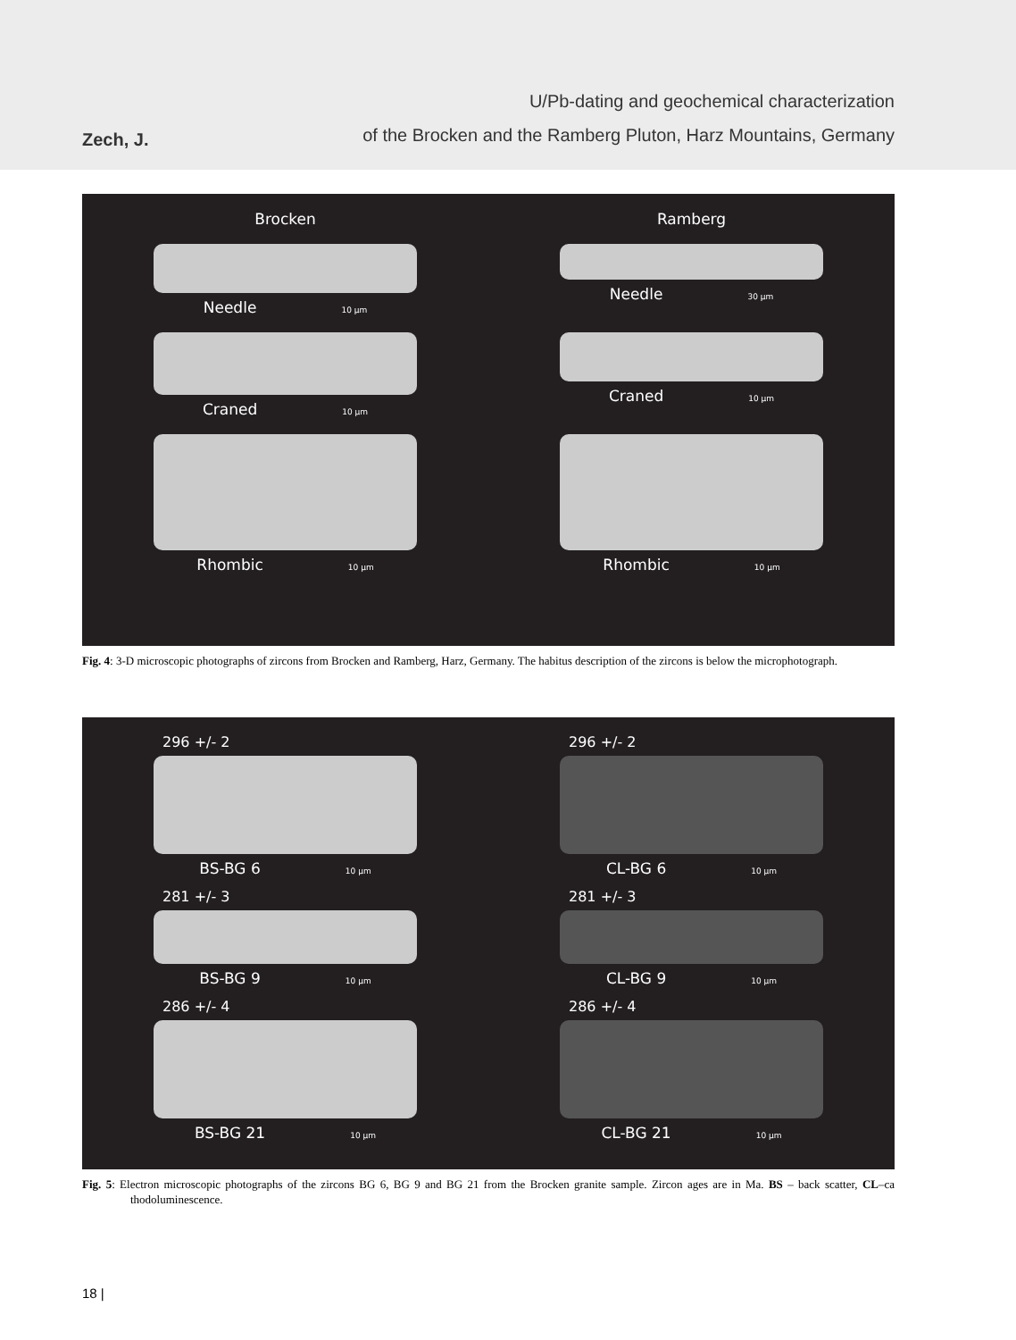Zech, J.
U/Pb-dating and geochemical characterization
of the Brocken and the Ramberg Pluton, Harz Mountains, Germany
Brocken Ramberg
Needle 10 µm
Needle 30 µm
Craned 10 µm
Craned 10 µm
Rhombic 10 µm
Rhombic 10 µm
Fig. 4: 3-D microscopic photographs of zircons from Brocken and Ramberg, Harz, Germany. The habitus description of the zircons is below the microphotograph.
296 +/- 2
BS-BG 6 10 µm
296 +/- 2
CL-BG 6 10 µm
281 +/- 3
BS-BG 9 10 µm
281 +/- 3
CL-BG 9 10 µm
286 +/- 4
BS-BG 21 10 µm
286 +/- 4
CL-BG 21 10 µm
Fig. 5: Electron microscopic photographs of the zircons BG 6, BG 9 and BG 21 from the Brocken granite sample. Zircon ages are in Ma. BS – back scatter, CL–ca thodoluminescence.
18 |